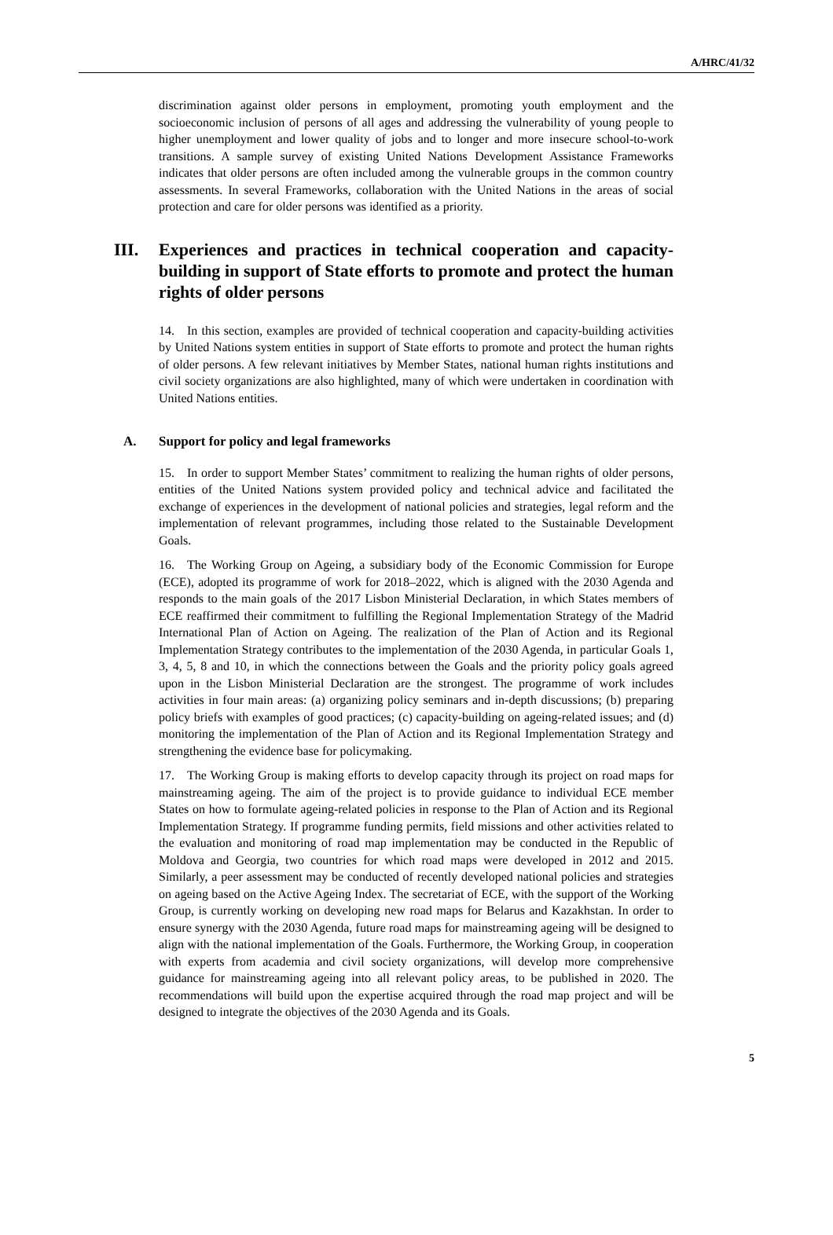A/HRC/41/32
discrimination against older persons in employment, promoting youth employment and the socioeconomic inclusion of persons of all ages and addressing the vulnerability of young people to higher unemployment and lower quality of jobs and to longer and more insecure school-to-work transitions. A sample survey of existing United Nations Development Assistance Frameworks indicates that older persons are often included among the vulnerable groups in the common country assessments. In several Frameworks, collaboration with the United Nations in the areas of social protection and care for older persons was identified as a priority.
III. Experiences and practices in technical cooperation and capacity-building in support of State efforts to promote and protect the human rights of older persons
14. In this section, examples are provided of technical cooperation and capacity-building activities by United Nations system entities in support of State efforts to promote and protect the human rights of older persons. A few relevant initiatives by Member States, national human rights institutions and civil society organizations are also highlighted, many of which were undertaken in coordination with United Nations entities.
A. Support for policy and legal frameworks
15. In order to support Member States’ commitment to realizing the human rights of older persons, entities of the United Nations system provided policy and technical advice and facilitated the exchange of experiences in the development of national policies and strategies, legal reform and the implementation of relevant programmes, including those related to the Sustainable Development Goals.
16. The Working Group on Ageing, a subsidiary body of the Economic Commission for Europe (ECE), adopted its programme of work for 2018–2022, which is aligned with the 2030 Agenda and responds to the main goals of the 2017 Lisbon Ministerial Declaration, in which States members of ECE reaffirmed their commitment to fulfilling the Regional Implementation Strategy of the Madrid International Plan of Action on Ageing. The realization of the Plan of Action and its Regional Implementation Strategy contributes to the implementation of the 2030 Agenda, in particular Goals 1, 3, 4, 5, 8 and 10, in which the connections between the Goals and the priority policy goals agreed upon in the Lisbon Ministerial Declaration are the strongest. The programme of work includes activities in four main areas: (a) organizing policy seminars and in-depth discussions; (b) preparing policy briefs with examples of good practices; (c) capacity-building on ageing-related issues; and (d) monitoring the implementation of the Plan of Action and its Regional Implementation Strategy and strengthening the evidence base for policymaking.
17. The Working Group is making efforts to develop capacity through its project on road maps for mainstreaming ageing. The aim of the project is to provide guidance to individual ECE member States on how to formulate ageing-related policies in response to the Plan of Action and its Regional Implementation Strategy. If programme funding permits, field missions and other activities related to the evaluation and monitoring of road map implementation may be conducted in the Republic of Moldova and Georgia, two countries for which road maps were developed in 2012 and 2015. Similarly, a peer assessment may be conducted of recently developed national policies and strategies on ageing based on the Active Ageing Index. The secretariat of ECE, with the support of the Working Group, is currently working on developing new road maps for Belarus and Kazakhstan. In order to ensure synergy with the 2030 Agenda, future road maps for mainstreaming ageing will be designed to align with the national implementation of the Goals. Furthermore, the Working Group, in cooperation with experts from academia and civil society organizations, will develop more comprehensive guidance for mainstreaming ageing into all relevant policy areas, to be published in 2020. The recommendations will build upon the expertise acquired through the road map project and will be designed to integrate the objectives of the 2030 Agenda and its Goals.
5